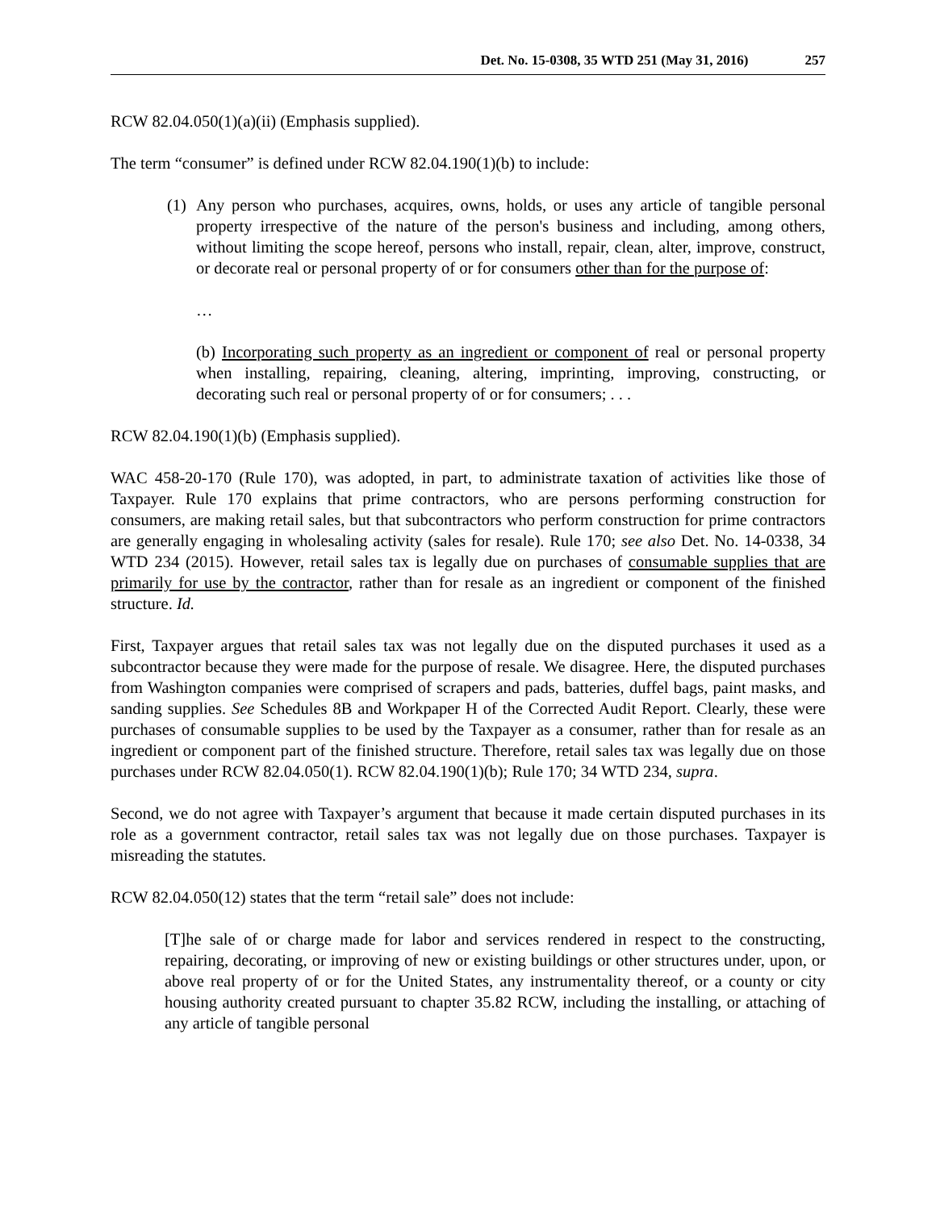Det. No. 15-0308, 35 WTD 251 (May 31, 2016) 257
RCW 82.04.050(1)(a)(ii) (Emphasis supplied).
The term “consumer” is defined under RCW 82.04.190(1)(b) to include:
(1)
Any person who purchases, acquires, owns, holds, or uses any article of tangible personal property irrespective of the nature of the person's business and including, among others, without limiting the scope hereof, persons who install, repair, clean, alter, improve, construct, or decorate real or personal property of or for consumers other than for the purpose of:
…
(b) Incorporating such property as an ingredient or component of real or personal property when installing, repairing, cleaning, altering, imprinting, improving, constructing, or decorating such real or personal property of or for consumers; . . .
RCW 82.04.190(1)(b) (Emphasis supplied).
WAC 458-20-170 (Rule 170), was adopted, in part, to administrate taxation of activities like those of Taxpayer. Rule 170 explains that prime contractors, who are persons performing construction for consumers, are making retail sales, but that subcontractors who perform construction for prime contractors are generally engaging in wholesaling activity (sales for resale). Rule 170; see also Det. No. 14-0338, 34 WTD 234 (2015). However, retail sales tax is legally due on purchases of consumable supplies that are primarily for use by the contractor, rather than for resale as an ingredient or component of the finished structure. Id.
First, Taxpayer argues that retail sales tax was not legally due on the disputed purchases it used as a subcontractor because they were made for the purpose of resale. We disagree. Here, the disputed purchases from Washington companies were comprised of scrapers and pads, batteries, duffel bags, paint masks, and sanding supplies. See Schedules 8B and Workpaper H of the Corrected Audit Report. Clearly, these were purchases of consumable supplies to be used by the Taxpayer as a consumer, rather than for resale as an ingredient or component part of the finished structure. Therefore, retail sales tax was legally due on those purchases under RCW 82.04.050(1). RCW 82.04.190(1)(b); Rule 170; 34 WTD 234, supra.
Second, we do not agree with Taxpayer’s argument that because it made certain disputed purchases in its role as a government contractor, retail sales tax was not legally due on those purchases. Taxpayer is misreading the statutes.
RCW 82.04.050(12) states that the term “retail sale” does not include:
[T]he sale of or charge made for labor and services rendered in respect to the constructing, repairing, decorating, or improving of new or existing buildings or other structures under, upon, or above real property of or for the United States, any instrumentality thereof, or a county or city housing authority created pursuant to chapter 35.82 RCW, including the installing, or attaching of any article of tangible personal